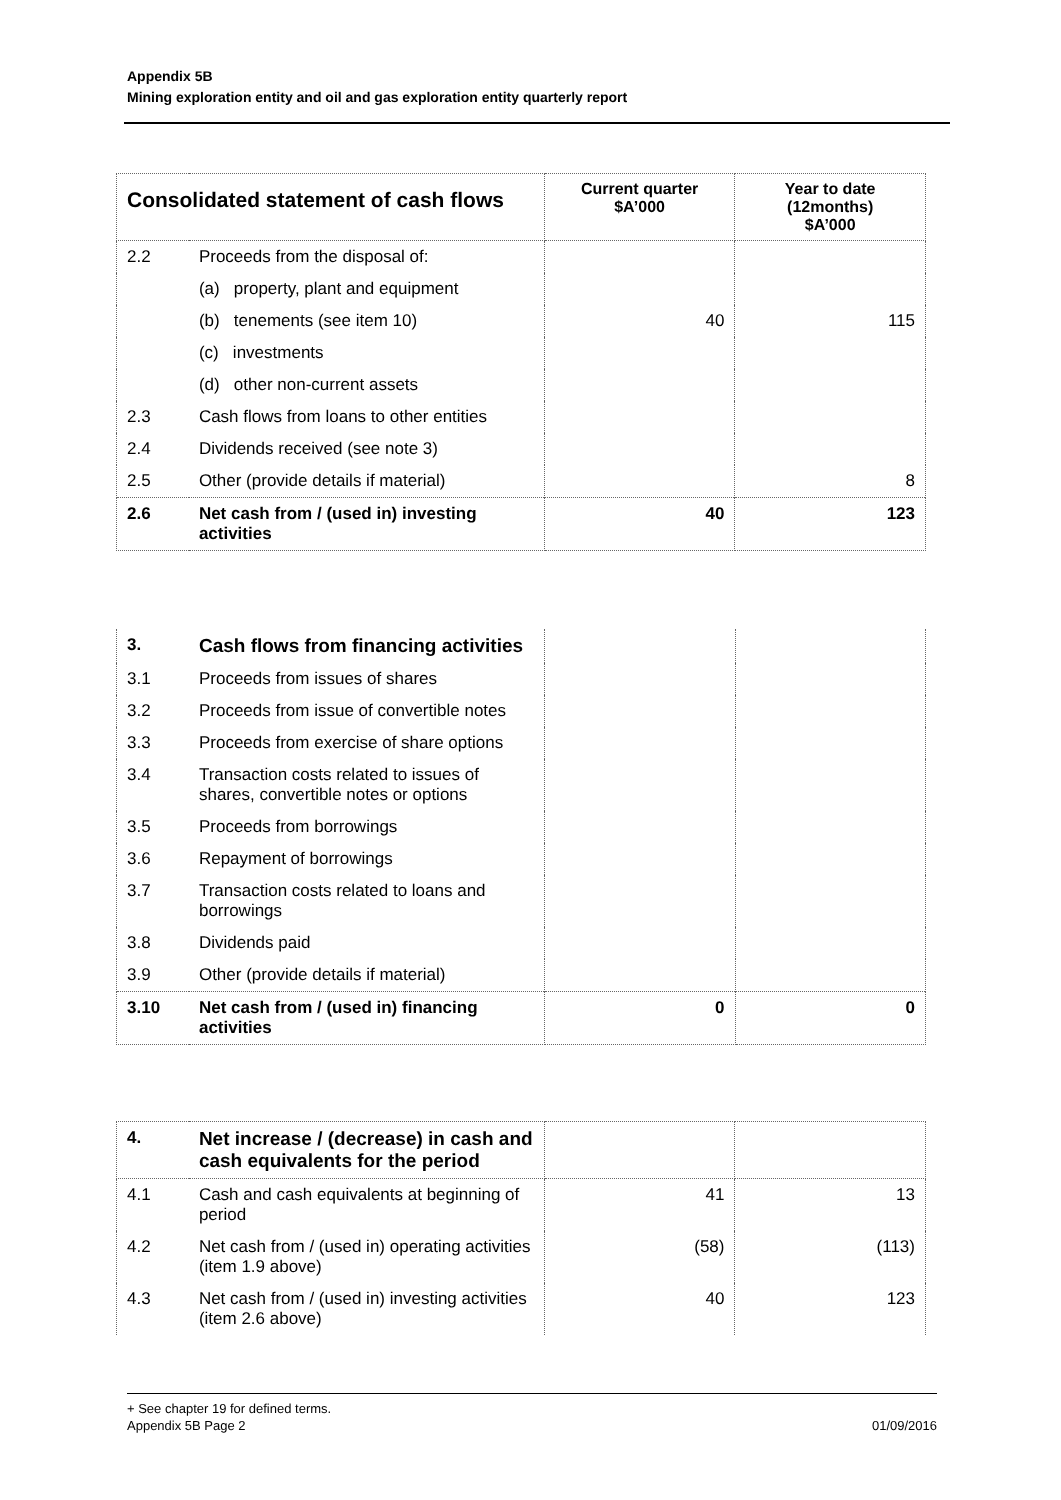Appendix 5B
Mining exploration entity and oil and gas exploration entity quarterly report
| Consolidated statement of cash flows | | Current quarter $A’000 | Year to date (12months) $A’000 |
| --- | --- | --- | --- |
| 2.2 | Proceeds from the disposal of: | | |
| | (a) property, plant and equipment | | |
| | (b) tenements (see item 10) | 40 | 115 |
| | (c) investments | | |
| | (d) other non-current assets | | |
| 2.3 | Cash flows from loans to other entities | | |
| 2.4 | Dividends received (see note 3) | | |
| 2.5 | Other (provide details if material) | | 8 |
| 2.6 | Net cash from / (used in) investing activities | 40 | 123 |
| 3. | Cash flows from financing activities | | |
| 3.1 | Proceeds from issues of shares | | |
| 3.2 | Proceeds from issue of convertible notes | | |
| 3.3 | Proceeds from exercise of share options | | |
| 3.4 | Transaction costs related to issues of shares, convertible notes or options | | |
| 3.5 | Proceeds from borrowings | | |
| 3.6 | Repayment of borrowings | | |
| 3.7 | Transaction costs related to loans and borrowings | | |
| 3.8 | Dividends paid | | |
| 3.9 | Other (provide details if material) | | |
| 3.10 | Net cash from / (used in) financing activities | 0 | 0 |
| 4. | Net increase / (decrease) in cash and cash equivalents for the period | | |
| 4.1 | Cash and cash equivalents at beginning of period | 41 | 13 |
| 4.2 | Net cash from / (used in) operating activities (item 1.9 above) | (58) | (113) |
| 4.3 | Net cash from / (used in) investing activities (item 2.6 above) | 40 | 123 |
+ See chapter 19 for defined terms.
Appendix 5B Page 2 01/09/2016